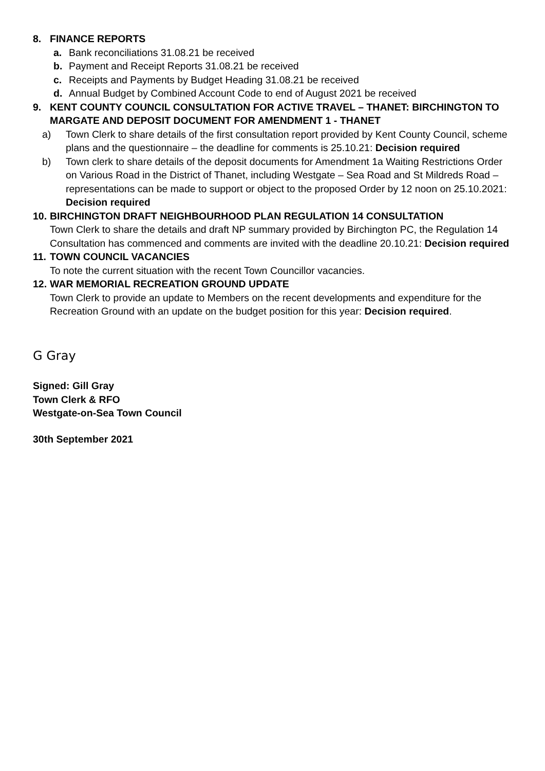8. FINANCE REPORTS
a. Bank reconciliations 31.08.21 be received
b. Payment and Receipt Reports 31.08.21 be received
c. Receipts and Payments by Budget Heading 31.08.21 be received
d. Annual Budget by Combined Account Code to end of August 2021 be received
9. KENT COUNTY COUNCIL CONSULTATION FOR ACTIVE TRAVEL – THANET: BIRCHINGTON TO MARGATE AND DEPOSIT DOCUMENT FOR AMENDMENT 1 - THANET
a) Town Clerk to share details of the first consultation report provided by Kent County Council, scheme plans and the questionnaire – the deadline for comments is 25.10.21: Decision required
b) Town clerk to share details of the deposit documents for Amendment 1a Waiting Restrictions Order on Various Road in the District of Thanet, including Westgate – Sea Road and St Mildreds Road – representations can be made to support or object to the proposed Order by 12 noon on 25.10.2021: Decision required
10. BIRCHINGTON DRAFT NEIGHBOURHOOD PLAN REGULATION 14 CONSULTATION
Town Clerk to share the details and draft NP summary provided by Birchington PC, the Regulation 14 Consultation has commenced and comments are invited with the deadline 20.10.21: Decision required
11. TOWN COUNCIL VACANCIES
To note the current situation with the recent Town Councillor vacancies.
12. WAR MEMORIAL RECREATION GROUND UPDATE
Town Clerk to provide an update to Members on the recent developments and expenditure for the Recreation Ground with an update on the budget position for this year: Decision required.
G Gray
Signed: Gill Gray
Town Clerk & RFO
Westgate-on-Sea Town Council
30th September 2021